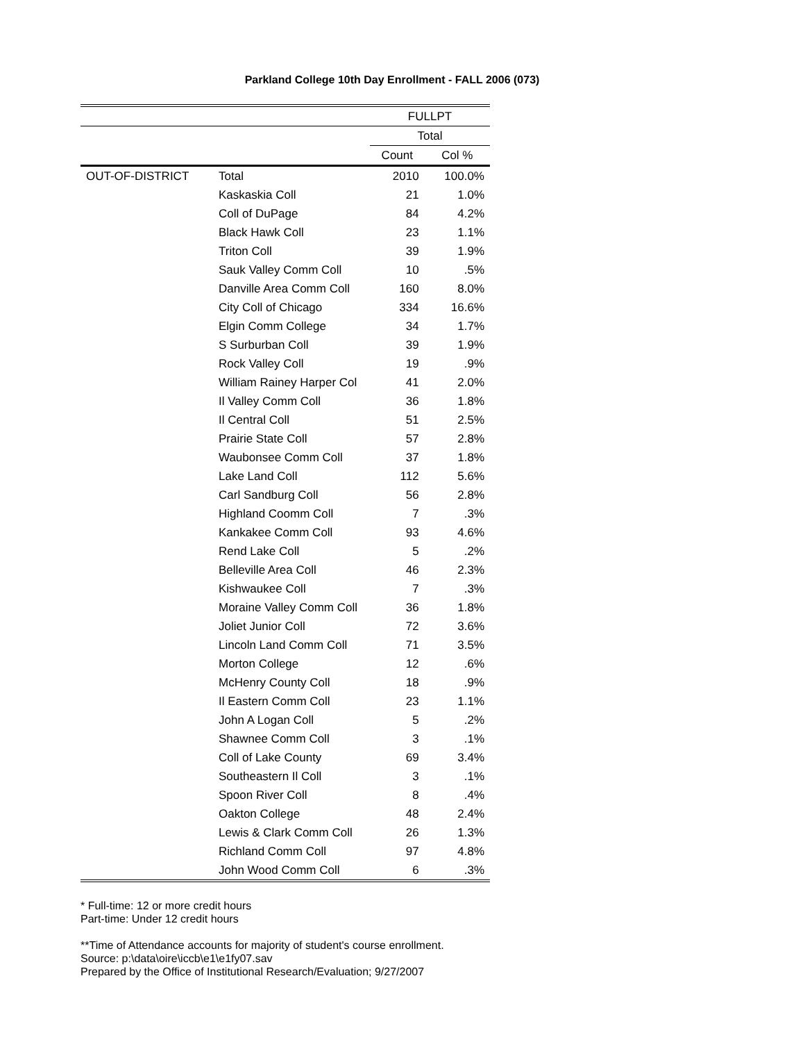Parkland College 10th Day Enrollment - FALL 2006 (073)
| | | FULLPT | |
| | | Total | |
| | | Count | Col % |
| OUT-OF-DISTRICT | Total | 2010 | 100.0% |
| | Kaskaskia Coll | 21 | 1.0% |
| | Coll of DuPage | 84 | 4.2% |
| | Black Hawk Coll | 23 | 1.1% |
| | Triton Coll | 39 | 1.9% |
| | Sauk Valley Comm Coll | 10 | .5% |
| | Danville Area Comm Coll | 160 | 8.0% |
| | City Coll of Chicago | 334 | 16.6% |
| | Elgin Comm College | 34 | 1.7% |
| | S Surburban Coll | 39 | 1.9% |
| | Rock Valley Coll | 19 | .9% |
| | William Rainey Harper Col | 41 | 2.0% |
| | Il Valley Comm Coll | 36 | 1.8% |
| | Il Central Coll | 51 | 2.5% |
| | Prairie State Coll | 57 | 2.8% |
| | Waubonsee Comm Coll | 37 | 1.8% |
| | Lake Land Coll | 112 | 5.6% |
| | Carl Sandburg Coll | 56 | 2.8% |
| | Highland Coomm Coll | 7 | .3% |
| | Kankakee Comm Coll | 93 | 4.6% |
| | Rend Lake Coll | 5 | .2% |
| | Belleville Area Coll | 46 | 2.3% |
| | Kishwaukee Coll | 7 | .3% |
| | Moraine Valley Comm Coll | 36 | 1.8% |
| | Joliet Junior Coll | 72 | 3.6% |
| | Lincoln Land Comm Coll | 71 | 3.5% |
| | Morton College | 12 | .6% |
| | McHenry County Coll | 18 | .9% |
| | Il Eastern Comm Coll | 23 | 1.1% |
| | John A Logan Coll | 5 | .2% |
| | Shawnee Comm Coll | 3 | .1% |
| | Coll of Lake County | 69 | 3.4% |
| | Southeastern Il Coll | 3 | .1% |
| | Spoon River Coll | 8 | .4% |
| | Oakton College | 48 | 2.4% |
| | Lewis & Clark Comm Coll | 26 | 1.3% |
| | Richland Comm Coll | 97 | 4.8% |
| | John Wood Comm Coll | 6 | .3% |
* Full-time: 12 or more credit hours
Part-time: Under 12 credit hours
**Time of Attendance accounts for majority of student's course enrollment.
Source: p:\data\oire\iccb\e1\e1fy07.sav
Prepared by the Office of Institutional Research/Evaluation; 9/27/2007